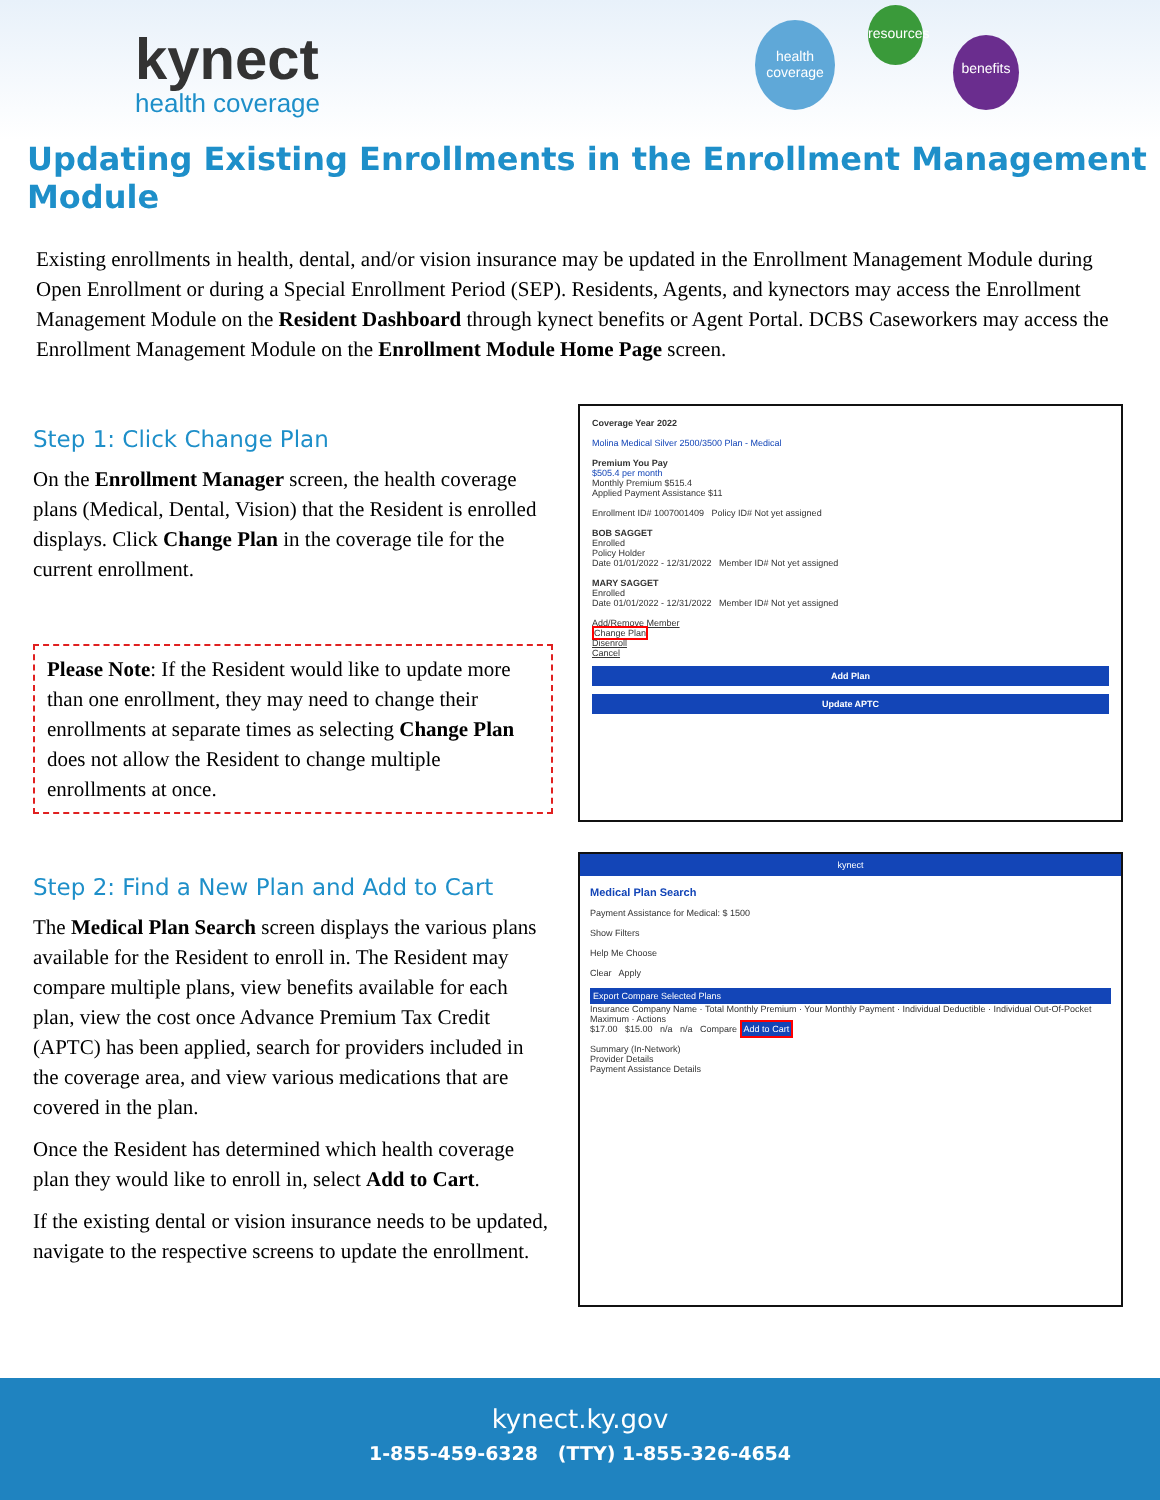kynect
health coverage
health coverage
resources
benefits
Updating Existing Enrollments in the Enrollment Management Module
Existing enrollments in health, dental, and/or vision insurance may be updated in the Enrollment Management Module during Open Enrollment or during a Special Enrollment Period (SEP). Residents, Agents, and kynectors may access the Enrollment Management Module on the Resident Dashboard through kynect benefits or Agent Portal. DCBS Caseworkers may access the Enrollment Management Module on the Enrollment Module Home Page screen.
Step 1: Click Change Plan
On the Enrollment Manager screen, the health coverage plans (Medical, Dental, Vision) that the Resident is enrolled displays. Click Change Plan in the coverage tile for the current enrollment.
Please Note: If the Resident would like to update more than one enrollment, they may need to change their enrollments at separate times as selecting Change Plan does not allow the Resident to change multiple enrollments at once.
Coverage Year 2022
Molina Medical Silver 2500/3500 Plan - Medical
Premium You Pay
$505.4 per month
Monthly Premium $515.4
Applied Payment Assistance $11
Enrollment ID# 1007001409 Policy ID# Not yet assigned
BOB SAGGET
Enrolled
Policy Holder
Date 01/01/2022 - 12/31/2022 Member ID# Not yet assigned
MARY SAGGET
Enrolled
Date 01/01/2022 - 12/31/2022 Member ID# Not yet assigned
Add/Remove Member
Change Plan
Disenroll
Cancel
Add Plan
Update APTC
Step 2: Find a New Plan and Add to Cart
The Medical Plan Search screen displays the various plans available for the Resident to enroll in. The Resident may compare multiple plans, view benefits available for each plan, view the cost once Advance Premium Tax Credit (APTC) has been applied, search for providers included in the coverage area, and view various medications that are covered in the plan.
Once the Resident has determined which health coverage plan they would like to enroll in, select Add to Cart.
If the existing dental or vision insurance needs to be updated, navigate to the respective screens to update the enrollment.
kynect
Medical Plan Search
Payment Assistance for Medical: $ 1500
Show Filters
Help Me Choose
Clear Apply
Export Compare Selected Plans
Insurance Company Name · Total Monthly Premium · Your Monthly Payment · Individual Deductible · Individual Out-Of-Pocket Maximum · Actions
$17.00 $15.00 n/a n/a Compare Add to Cart
Summary (In-Network)
Provider Details
Payment Assistance Details
kynect.ky.gov
1-855-459-6328 (TTY) 1-855-326-4654